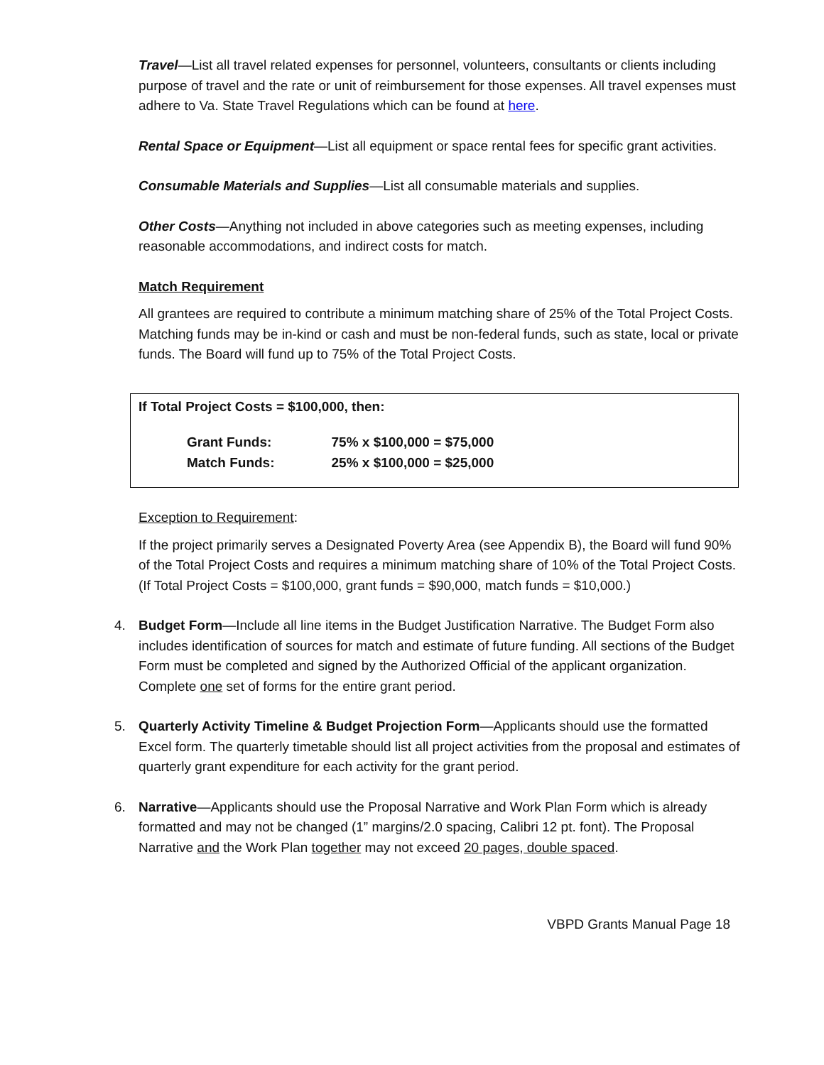Travel—List all travel related expenses for personnel, volunteers, consultants or clients including purpose of travel and the rate or unit of reimbursement for those expenses. All travel expenses must adhere to Va. State Travel Regulations which can be found at here.
Rental Space or Equipment—List all equipment or space rental fees for specific grant activities.
Consumable Materials and Supplies—List all consumable materials and supplies.
Other Costs—Anything not included in above categories such as meeting expenses, including reasonable accommodations, and indirect costs for match.
Match Requirement
All grantees are required to contribute a minimum matching share of 25% of the Total Project Costs. Matching funds may be in-kind or cash and must be non-federal funds, such as state, local or private funds. The Board will fund up to 75% of the Total Project Costs.
If Total Project Costs = $100,000, then:
| Grant Funds: | 75% x $100,000 = $75,000 |
| Match Funds: | 25% x $100,000 = $25,000 |
Exception to Requirement:
If the project primarily serves a Designated Poverty Area (see Appendix B), the Board will fund 90% of the Total Project Costs and requires a minimum matching share of 10% of the Total Project Costs. (If Total Project Costs = $100,000, grant funds = $90,000, match funds = $10,000.)
4. Budget Form—Include all line items in the Budget Justification Narrative. The Budget Form also includes identification of sources for match and estimate of future funding. All sections of the Budget Form must be completed and signed by the Authorized Official of the applicant organization. Complete one set of forms for the entire grant period.
5. Quarterly Activity Timeline & Budget Projection Form—Applicants should use the formatted Excel form. The quarterly timetable should list all project activities from the proposal and estimates of quarterly grant expenditure for each activity for the grant period.
6. Narrative—Applicants should use the Proposal Narrative and Work Plan Form which is already formatted and may not be changed (1” margins/2.0 spacing, Calibri 12 pt. font). The Proposal Narrative and the Work Plan together may not exceed 20 pages, double spaced.
VBPD Grants Manual Page 18